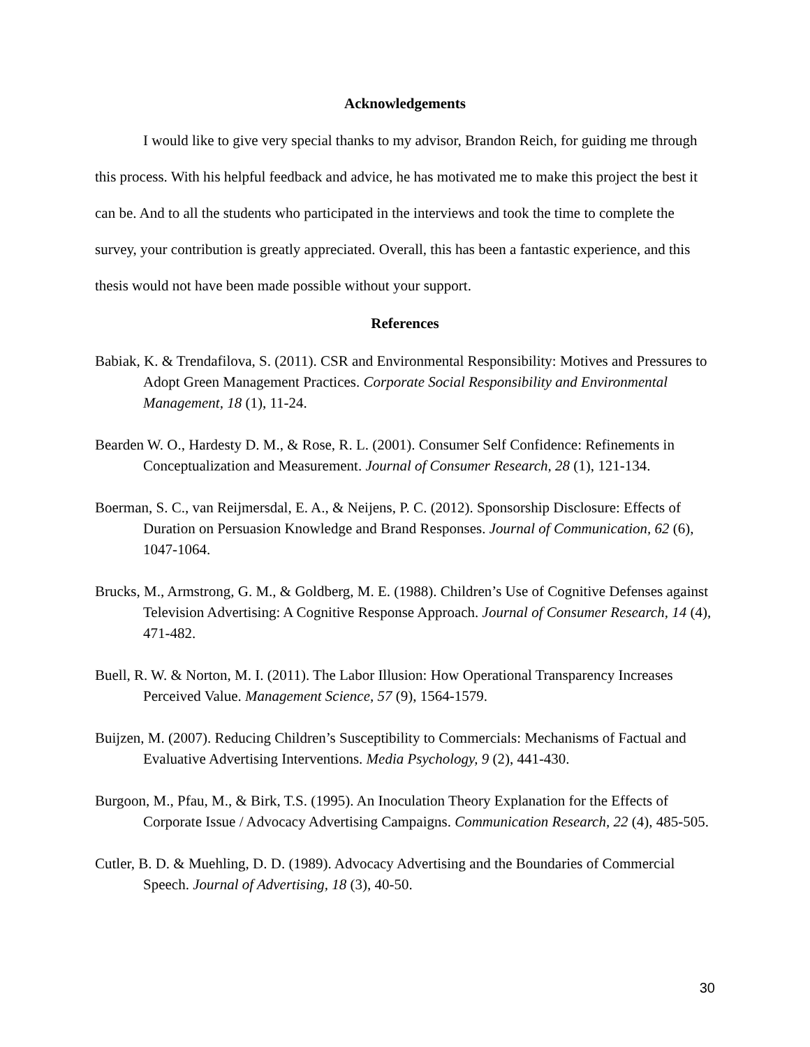Acknowledgements
I would like to give very special thanks to my advisor, Brandon Reich, for guiding me through this process. With his helpful feedback and advice, he has motivated me to make this project the best it can be. And to all the students who participated in the interviews and took the time to complete the survey, your contribution is greatly appreciated. Overall, this has been a fantastic experience, and this thesis would not have been made possible without your support.
References
Babiak, K. & Trendafilova, S. (2011). CSR and Environmental Responsibility: Motives and Pressures to Adopt Green Management Practices. Corporate Social Responsibility and Environmental Management, 18 (1), 11-24.
Bearden W. O., Hardesty D. M., & Rose, R. L. (2001). Consumer Self Confidence: Refinements in Conceptualization and Measurement. Journal of Consumer Research, 28 (1), 121-134.
Boerman, S. C., van Reijmersdal, E. A., & Neijens, P. C. (2012). Sponsorship Disclosure: Effects of Duration on Persuasion Knowledge and Brand Responses. Journal of Communication, 62 (6), 1047-1064.
Brucks, M., Armstrong, G. M., & Goldberg, M. E. (1988). Children’s Use of Cognitive Defenses against Television Advertising: A Cognitive Response Approach. Journal of Consumer Research, 14 (4), 471-482.
Buell, R. W. & Norton, M. I. (2011). The Labor Illusion: How Operational Transparency Increases Perceived Value. Management Science, 57 (9), 1564-1579.
Buijzen, M. (2007). Reducing Children’s Susceptibility to Commercials: Mechanisms of Factual and Evaluative Advertising Interventions. Media Psychology, 9 (2), 441-430.
Burgoon, M., Pfau, M., & Birk, T.S. (1995). An Inoculation Theory Explanation for the Effects of Corporate Issue / Advocacy Advertising Campaigns. Communication Research, 22 (4), 485-505.
Cutler, B. D. & Muehling, D. D. (1989). Advocacy Advertising and the Boundaries of Commercial Speech. Journal of Advertising, 18 (3), 40-50.
30